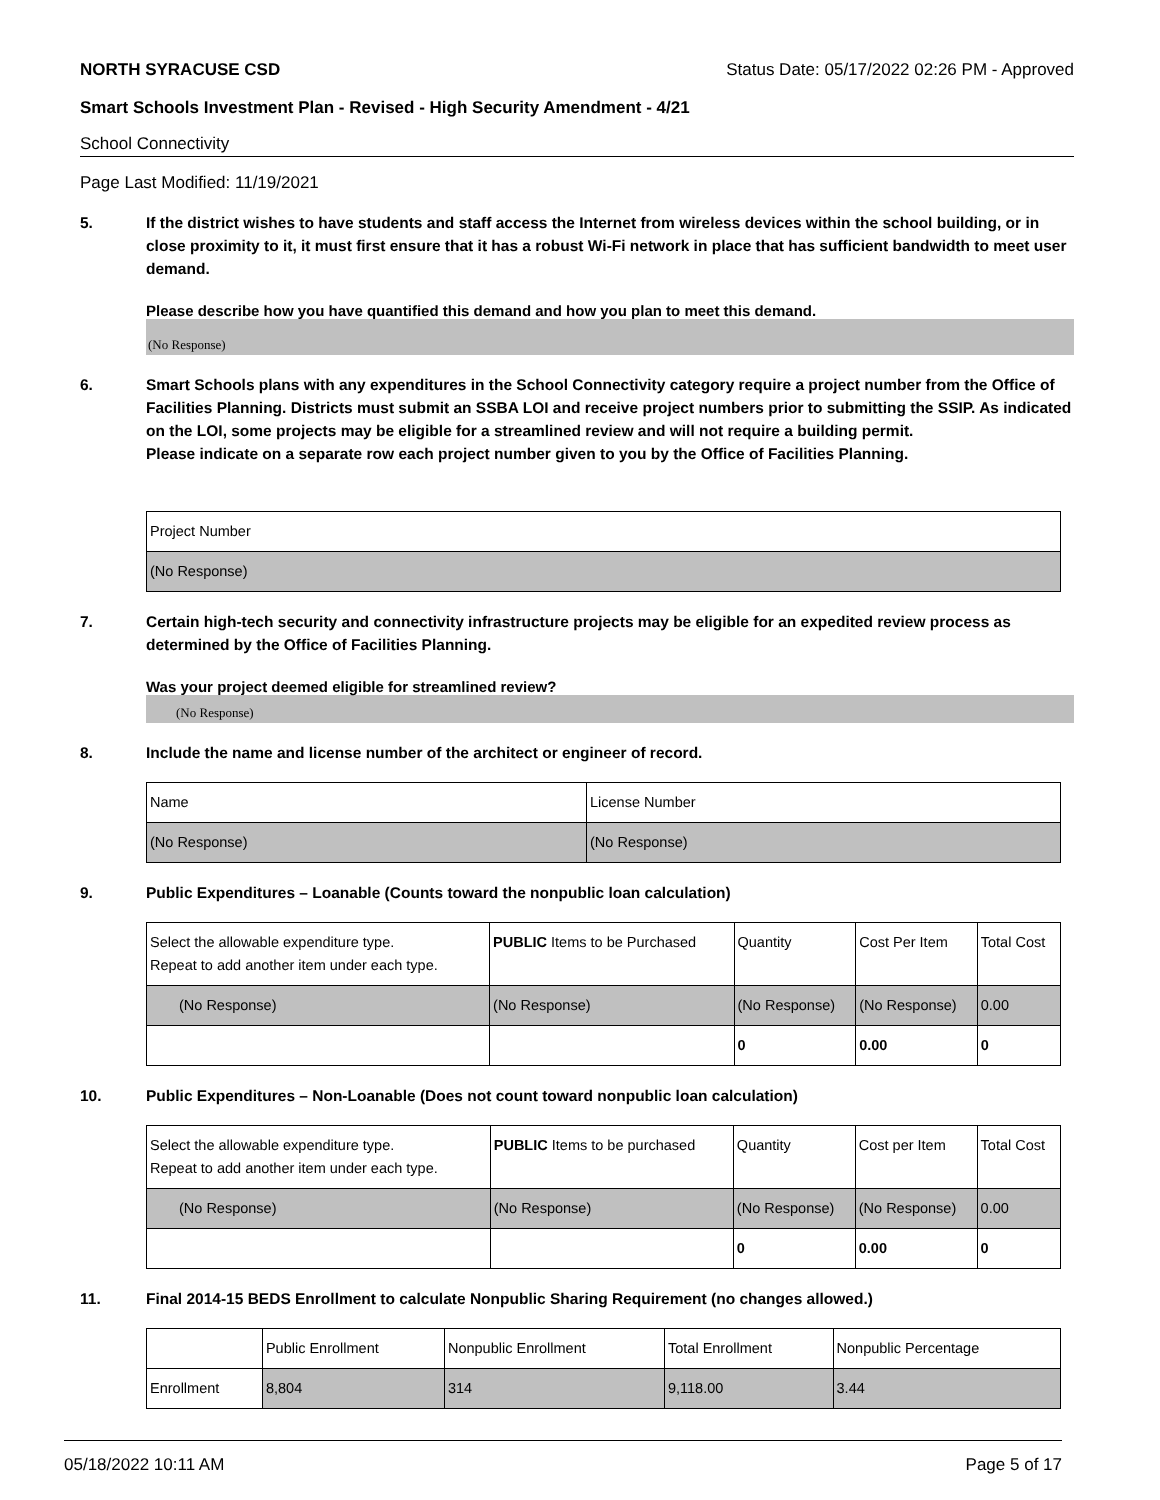NORTH SYRACUSE CSD Status Date: 05/17/2022 02:26 PM - Approved
Smart Schools Investment Plan - Revised - High Security Amendment - 4/21
School Connectivity
Page Last Modified: 11/19/2021
5. If the district wishes to have students and staff access the Internet from wireless devices within the school building, or in close proximity to it, it must first ensure that it has a robust Wi-Fi network in place that has sufficient bandwidth to meet user demand.
Please describe how you have quantified this demand and how you plan to meet this demand.
(No Response)
6. Smart Schools plans with any expenditures in the School Connectivity category require a project number from the Office of Facilities Planning. Districts must submit an SSBA LOI and receive project numbers prior to submitting the SSIP. As indicated on the LOI, some projects may be eligible for a streamlined review and will not require a building permit.
Please indicate on a separate row each project number given to you by the Office of Facilities Planning.
| Project Number |
| --- |
| (No Response) |
7. Certain high-tech security and connectivity infrastructure projects may be eligible for an expedited review process as determined by the Office of Facilities Planning.
Was your project deemed eligible for streamlined review?
(No Response)
8. Include the name and license number of the architect or engineer of record.
| Name | License Number |
| --- | --- |
| (No Response) | (No Response) |
9. Public Expenditures – Loanable (Counts toward the nonpublic loan calculation)
| Select the allowable expenditure type. Repeat to add another item under each type. | PUBLIC Items to be Purchased | Quantity | Cost Per Item | Total Cost |
| --- | --- | --- | --- | --- |
| (No Response) | (No Response) | (No Response) | (No Response) | 0.00 |
| | | 0 | 0.00 | 0 |
10. Public Expenditures – Non-Loanable (Does not count toward nonpublic loan calculation)
| Select the allowable expenditure type. Repeat to add another item under each type. | PUBLIC Items to be purchased | Quantity | Cost per Item | Total Cost |
| --- | --- | --- | --- | --- |
| (No Response) | (No Response) | (No Response) | (No Response) | 0.00 |
| | | 0 | 0.00 | 0 |
11. Final 2014-15 BEDS Enrollment to calculate Nonpublic Sharing Requirement (no changes allowed.)
| | Public Enrollment | Nonpublic Enrollment | Total Enrollment | Nonpublic Percentage |
| --- | --- | --- | --- | --- |
| Enrollment | 8,804 | 314 | 9,118.00 | 3.44 |
05/18/2022 10:11 AM Page 5 of 17